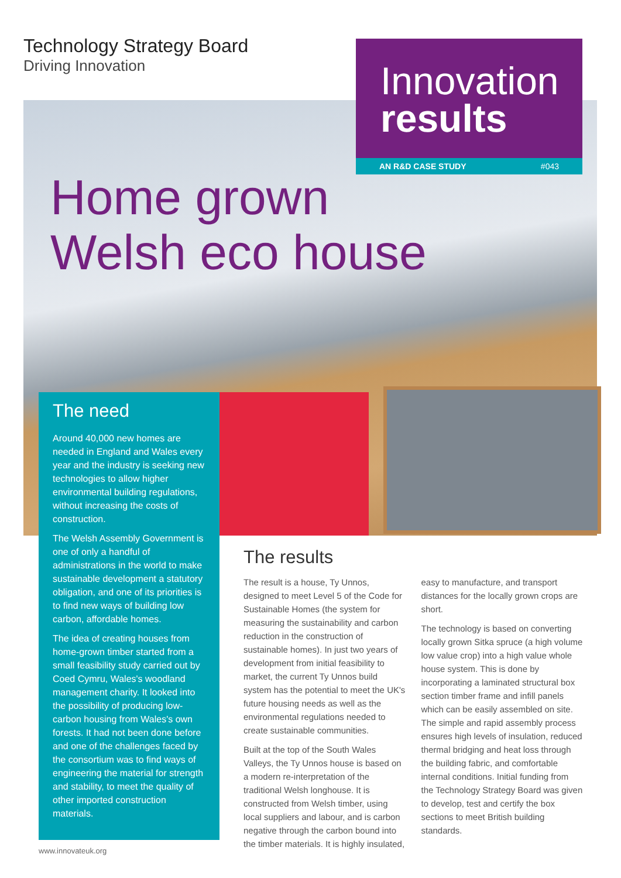Technology Strategy Board
Driving Innovation
Innovation
results
AN R&D CASE STUDY #043
Home grown
Welsh eco house
The need
Around 40,000 new homes are needed in England and Wales every year and the industry is seeking new technologies to allow higher environmental building regulations, without increasing the costs of construction.
The Welsh Assembly Government is one of only a handful of administrations in the world to make sustainable development a statutory obligation, and one of its priorities is to find new ways of building low carbon, affordable homes.
The idea of creating houses from home-grown timber started from a small feasibility study carried out by Coed Cymru, Wales's woodland management charity. It looked into the possibility of producing low-carbon housing from Wales's own forests. It had not been done before and one of the challenges faced by the consortium was to find ways of engineering the material for strength and stability, to meet the quality of other imported construction materials.
The results
The result is a house, Ty Unnos, designed to meet Level 5 of the Code for Sustainable Homes (the system for measuring the sustainability and carbon reduction in the construction of sustainable homes). In just two years of development from initial feasibility to market, the current Ty Unnos build system has the potential to meet the UK's future housing needs as well as the environmental regulations needed to create sustainable communities.
Built at the top of the South Wales Valleys, the Ty Unnos house is based on a modern re-interpretation of the traditional Welsh longhouse. It is constructed from Welsh timber, using local suppliers and labour, and is carbon negative through the carbon bound into the timber materials. It is highly insulated, easy to manufacture, and transport distances for the locally grown crops are short.
The technology is based on converting locally grown Sitka spruce (a high volume low value crop) into a high value whole house system. This is done by incorporating a laminated structural box section timber frame and infill panels which can be easily assembled on site. The simple and rapid assembly process ensures high levels of insulation, reduced thermal bridging and heat loss through the building fabric, and comfortable internal conditions. Initial funding from the Technology Strategy Board was given to develop, test and certify the box sections to meet British building standards.
www.innovateuk.org